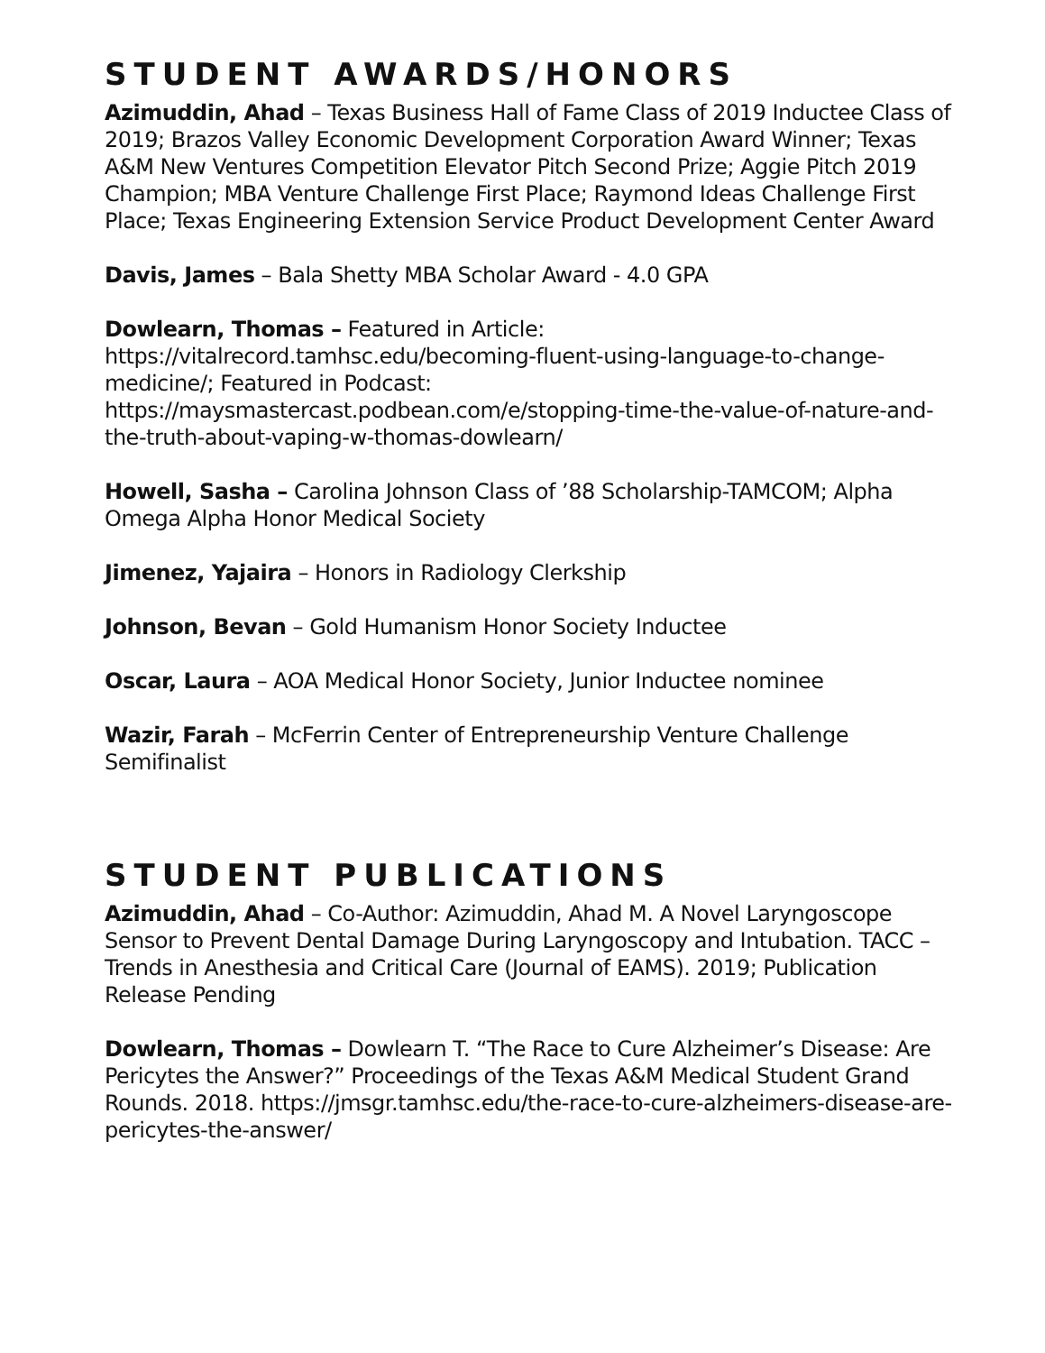STUDENT AWARDS/HONORS
Azimuddin, Ahad – Texas Business Hall of Fame Class of 2019 Inductee Class of 2019; Brazos Valley Economic Development Corporation Award Winner; Texas A&M New Ventures Competition Elevator Pitch Second Prize; Aggie Pitch 2019 Champion; MBA Venture Challenge First Place; Raymond Ideas Challenge First Place; Texas Engineering Extension Service Product Development Center Award
Davis, James – Bala Shetty MBA Scholar Award - 4.0 GPA
Dowlearn, Thomas – Featured in Article: https://vitalrecord.tamhsc.edu/becoming-fluent-using-language-to-change-medicine/; Featured in Podcast: https://maysmastercast.podbean.com/e/stopping-time-the-value-of-nature-and-the-truth-about-vaping-w-thomas-dowlearn/
Howell, Sasha – Carolina Johnson Class of ’88 Scholarship-TAMCOM; Alpha Omega Alpha Honor Medical Society
Jimenez, Yajaira – Honors in Radiology Clerkship
Johnson, Bevan – Gold Humanism Honor Society Inductee
Oscar, Laura – AOA Medical Honor Society, Junior Inductee nominee
Wazir, Farah – McFerrin Center of Entrepreneurship Venture Challenge Semifinalist
STUDENT PUBLICATIONS
Azimuddin, Ahad – Co-Author: Azimuddin, Ahad M. A Novel Laryngoscope Sensor to Prevent Dental Damage During Laryngoscopy and Intubation. TACC – Trends in Anesthesia and Critical Care (Journal of EAMS). 2019; Publication Release Pending
Dowlearn, Thomas – Dowlearn T. “The Race to Cure Alzheimer’s Disease: Are Pericytes the Answer?” Proceedings of the Texas A&M Medical Student Grand Rounds. 2018. https://jmsgr.tamhsc.edu/the-race-to-cure-alzheimers-disease-are-pericytes-the-answer/